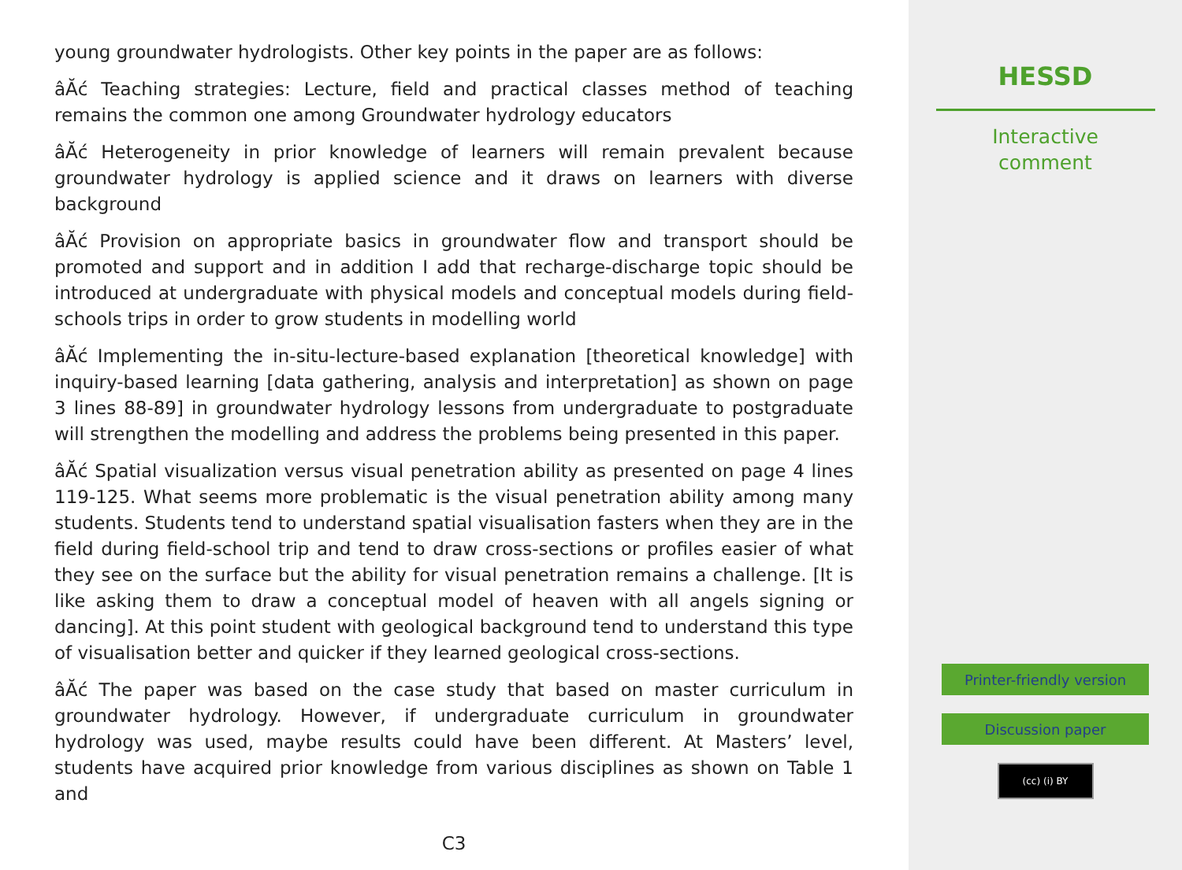young groundwater hydrologists. Other key points in the paper are as follows:
âĂć Teaching strategies: Lecture, field and practical classes method of teaching remains the common one among Groundwater hydrology educators
âĂć Heterogeneity in prior knowledge of learners will remain prevalent because groundwater hydrology is applied science and it draws on learners with diverse background
âĂć Provision on appropriate basics in groundwater flow and transport should be promoted and support and in addition I add that recharge-discharge topic should be introduced at undergraduate with physical models and conceptual models during field-schools trips in order to grow students in modelling world
âĂć Implementing the in-situ-lecture-based explanation [theoretical knowledge] with inquiry-based learning [data gathering, analysis and interpretation] as shown on page 3 lines 88-89] in groundwater hydrology lessons from undergraduate to postgraduate will strengthen the modelling and address the problems being presented in this paper.
âĂć Spatial visualization versus visual penetration ability as presented on page 4 lines 119-125. What seems more problematic is the visual penetration ability among many students. Students tend to understand spatial visualisation fasters when they are in the field during field-school trip and tend to draw cross-sections or profiles easier of what they see on the surface but the ability for visual penetration remains a challenge. [It is like asking them to draw a conceptual model of heaven with all angels signing or dancing]. At this point student with geological background tend to understand this type of visualisation better and quicker if they learned geological cross-sections.
âĂć The paper was based on the case study that based on master curriculum in groundwater hydrology. However, if undergraduate curriculum in groundwater hydrology was used, maybe results could have been different. At Masters’ level, students have acquired prior knowledge from various disciplines as shown on Table 1 and
C3
HESSD
Interactive
comment
Printer-friendly version
Discussion paper
(cc) (i) BY